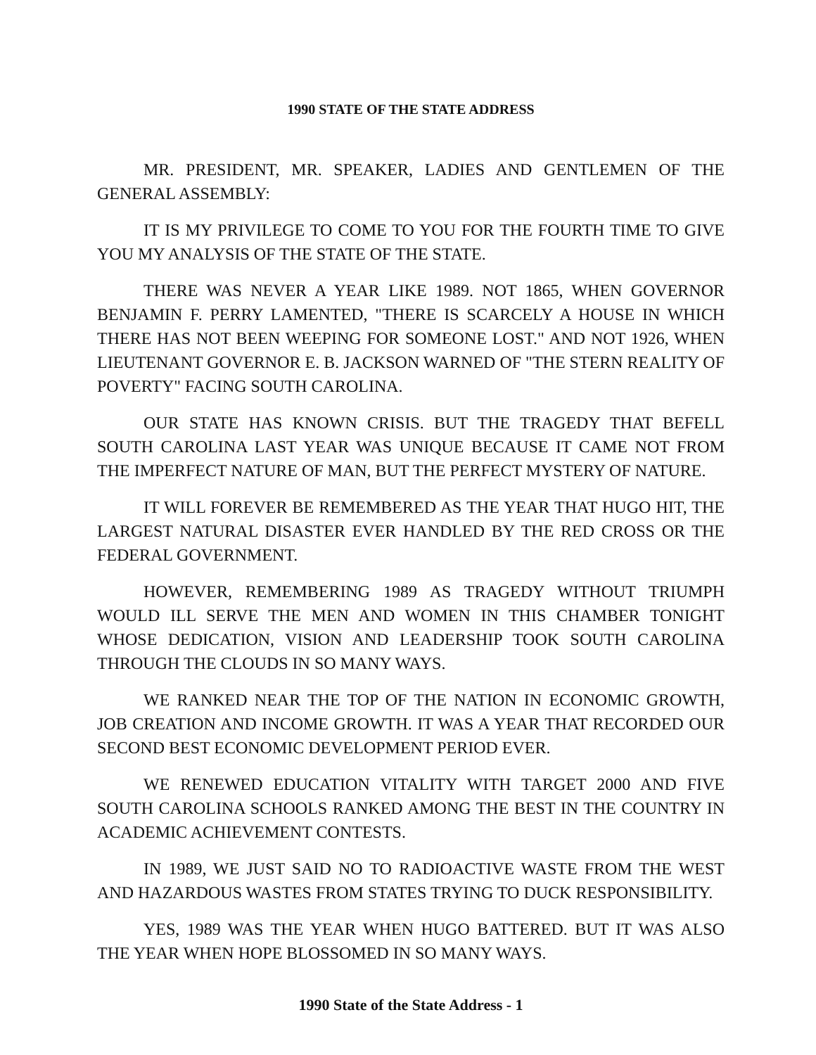1990 STATE OF THE STATE ADDRESS
MR. PRESIDENT, MR. SPEAKER, LADIES AND GENTLEMEN OF THE GENERAL ASSEMBLY:
IT IS MY PRIVILEGE TO COME TO YOU FOR THE FOURTH TIME TO GIVE YOU MY ANALYSIS OF THE STATE OF THE STATE.
THERE WAS NEVER A YEAR LIKE 1989. NOT 1865, WHEN GOVERNOR BENJAMIN F. PERRY LAMENTED, "THERE IS SCARCELY A HOUSE IN WHICH THERE HAS NOT BEEN WEEPING FOR SOMEONE LOST." AND NOT 1926, WHEN LIEUTENANT GOVERNOR E. B. JACKSON WARNED OF "THE STERN REALITY OF POVERTY" FACING SOUTH CAROLINA.
OUR STATE HAS KNOWN CRISIS. BUT THE TRAGEDY THAT BEFELL SOUTH CAROLINA LAST YEAR WAS UNIQUE BECAUSE IT CAME NOT FROM THE IMPERFECT NATURE OF MAN, BUT THE PERFECT MYSTERY OF NATURE.
IT WILL FOREVER BE REMEMBERED AS THE YEAR THAT HUGO HIT, THE LARGEST NATURAL DISASTER EVER HANDLED BY THE RED CROSS OR THE FEDERAL GOVERNMENT.
HOWEVER, REMEMBERING 1989 AS TRAGEDY WITHOUT TRIUMPH WOULD ILL SERVE THE MEN AND WOMEN IN THIS CHAMBER TONIGHT WHOSE DEDICATION, VISION AND LEADERSHIP TOOK SOUTH CAROLINA THROUGH THE CLOUDS IN SO MANY WAYS.
WE RANKED NEAR THE TOP OF THE NATION IN ECONOMIC GROWTH, JOB CREATION AND INCOME GROWTH. IT WAS A YEAR THAT RECORDED OUR SECOND BEST ECONOMIC DEVELOPMENT PERIOD EVER.
WE RENEWED EDUCATION VITALITY WITH TARGET 2000 AND FIVE SOUTH CAROLINA SCHOOLS RANKED AMONG THE BEST IN THE COUNTRY IN ACADEMIC ACHIEVEMENT CONTESTS.
IN 1989, WE JUST SAID NO TO RADIOACTIVE WASTE FROM THE WEST AND HAZARDOUS WASTES FROM STATES TRYING TO DUCK RESPONSIBILITY.
YES, 1989 WAS THE YEAR WHEN HUGO BATTERED. BUT IT WAS ALSO THE YEAR WHEN HOPE BLOSSOMED IN SO MANY WAYS.
1990 State of the State Address - 1